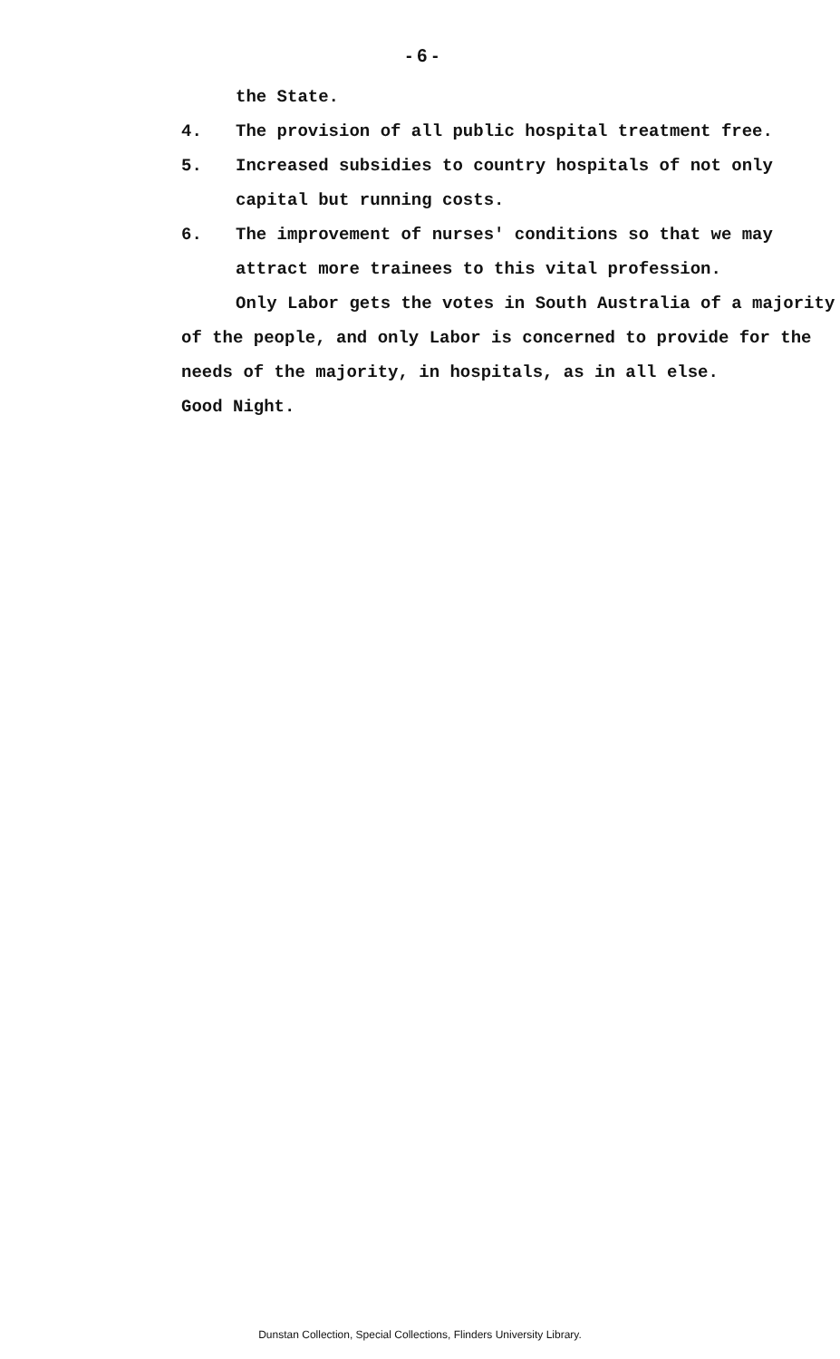- 6 -
the State.
4. The provision of all public hospital treatment free.
5. Increased subsidies to country hospitals of not only
capital but running costs.
6. The improvement of nurses' conditions so that we may
attract more trainees to this vital profession.
Only Labor gets the votes in South Australia of a majority
of the people, and only Labor is concerned to provide for the
needs of the majority, in hospitals, as in all else.
Good Night.
Dunstan Collection, Special Collections, Flinders University Library.